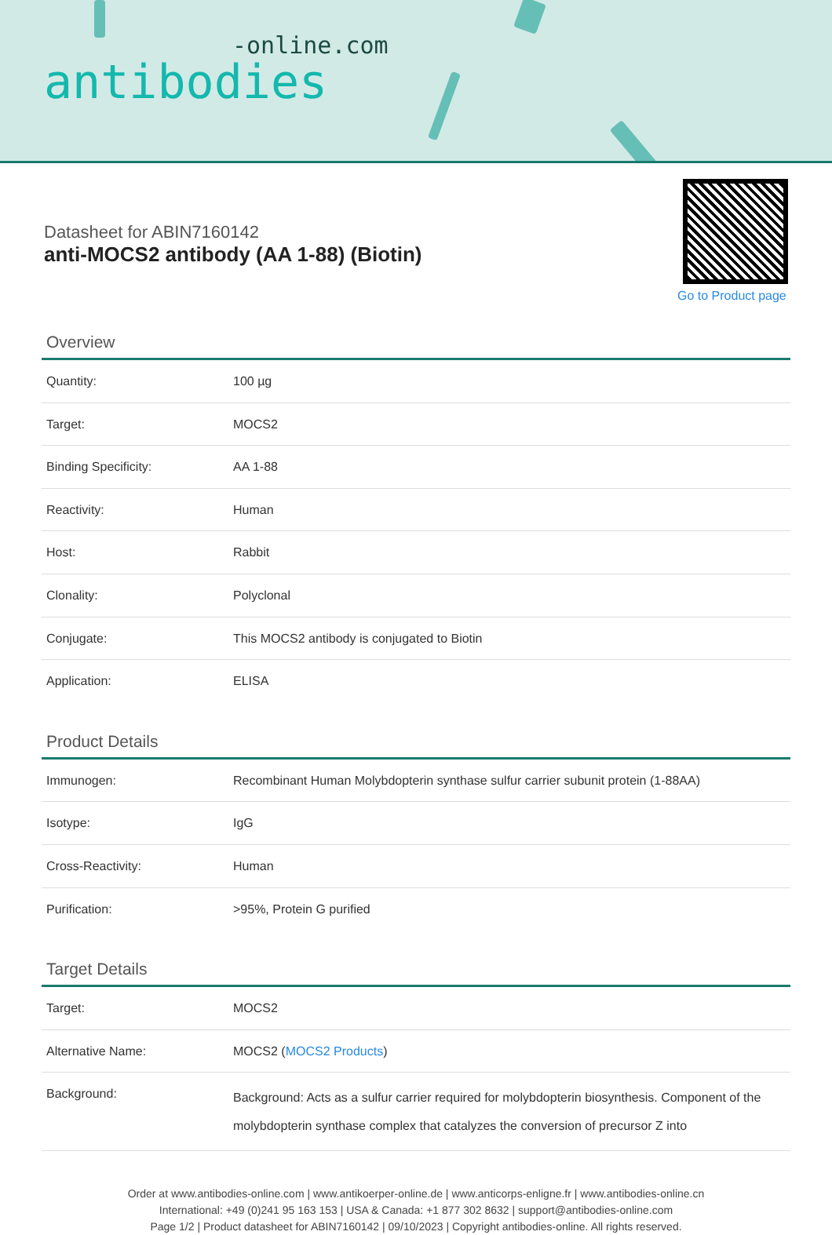-online.com
antibodies
Datasheet for ABIN7160142
anti-MOCS2 antibody (AA 1-88) (Biotin)
Go to Product page
Overview
| Quantity: | 100 µg |
| Target: | MOCS2 |
| Binding Specificity: | AA 1-88 |
| Reactivity: | Human |
| Host: | Rabbit |
| Clonality: | Polyclonal |
| Conjugate: | This MOCS2 antibody is conjugated to Biotin |
| Application: | ELISA |
Product Details
| Immunogen: | Recombinant Human Molybdopterin synthase sulfur carrier subunit protein (1-88AA) |
| Isotype: | IgG |
| Cross-Reactivity: | Human |
| Purification: | >95%, Protein G purified |
Target Details
| Target: | MOCS2 |
| Alternative Name: | MOCS2 ( MOCS2 Products ) |
| Background: | Background: Acts as a sulfur carrier required for molybdopterin biosynthesis. Component of the molybdopterin synthase complex that catalyzes the conversion of precursor Z into |
Order at www.antibodies-online.com | www.antikoerper-online.de | www.anticorps-enligne.fr | www.antibodies-online.cn
International: +49 (0)241 95 163 153 | USA & Canada: +1 877 302 8632 | support@antibodies-online.com
Page 1/2 | Product datasheet for ABIN7160142 | 09/10/2023 | Copyright antibodies-online. All rights reserved.